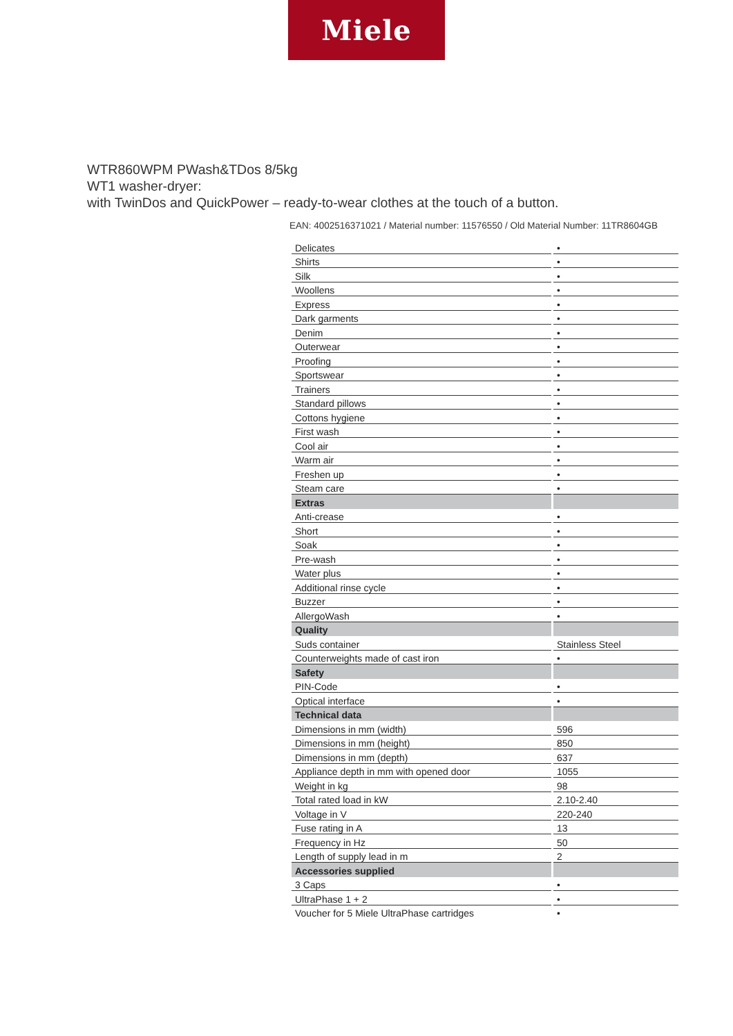Miele
WTR860WPM PWash&TDos 8/5kg
WT1 washer-dryer:
with TwinDos and QuickPower – ready-to-wear clothes at the touch of a button.
EAN: 4002516371021 / Material number: 11576550 / Old Material Number: 11TR8604GB
| Delicates | • |
| Shirts | • |
| Silk | • |
| Woollens | • |
| Express | • |
| Dark garments | • |
| Denim | • |
| Outerwear | • |
| Proofing | • |
| Sportswear | • |
| Trainers | • |
| Standard pillows | • |
| Cottons hygiene | • |
| First wash | • |
| Cool air | • |
| Warm air | • |
| Freshen up | • |
| Steam care | • |
| Extras | |
| Anti-crease | • |
| Short | • |
| Soak | • |
| Pre-wash | • |
| Water plus | • |
| Additional rinse cycle | • |
| Buzzer | • |
| AllergoWash | • |
| Quality | |
| Suds container | Stainless Steel |
| Counterweights made of cast iron | • |
| Safety | |
| PIN-Code | • |
| Optical interface | • |
| Technical data | |
| Dimensions in mm (width) | 596 |
| Dimensions in mm (height) | 850 |
| Dimensions in mm (depth) | 637 |
| Appliance depth in mm with opened door | 1055 |
| Weight in kg | 98 |
| Total rated load in kW | 2.10-2.40 |
| Voltage in V | 220-240 |
| Fuse rating in A | 13 |
| Frequency in Hz | 50 |
| Length of supply lead in m | 2 |
| Accessories supplied | |
| 3 Caps | • |
| UltraPhase 1 + 2 | • |
| Voucher for 5 Miele UltraPhase cartridges | • |